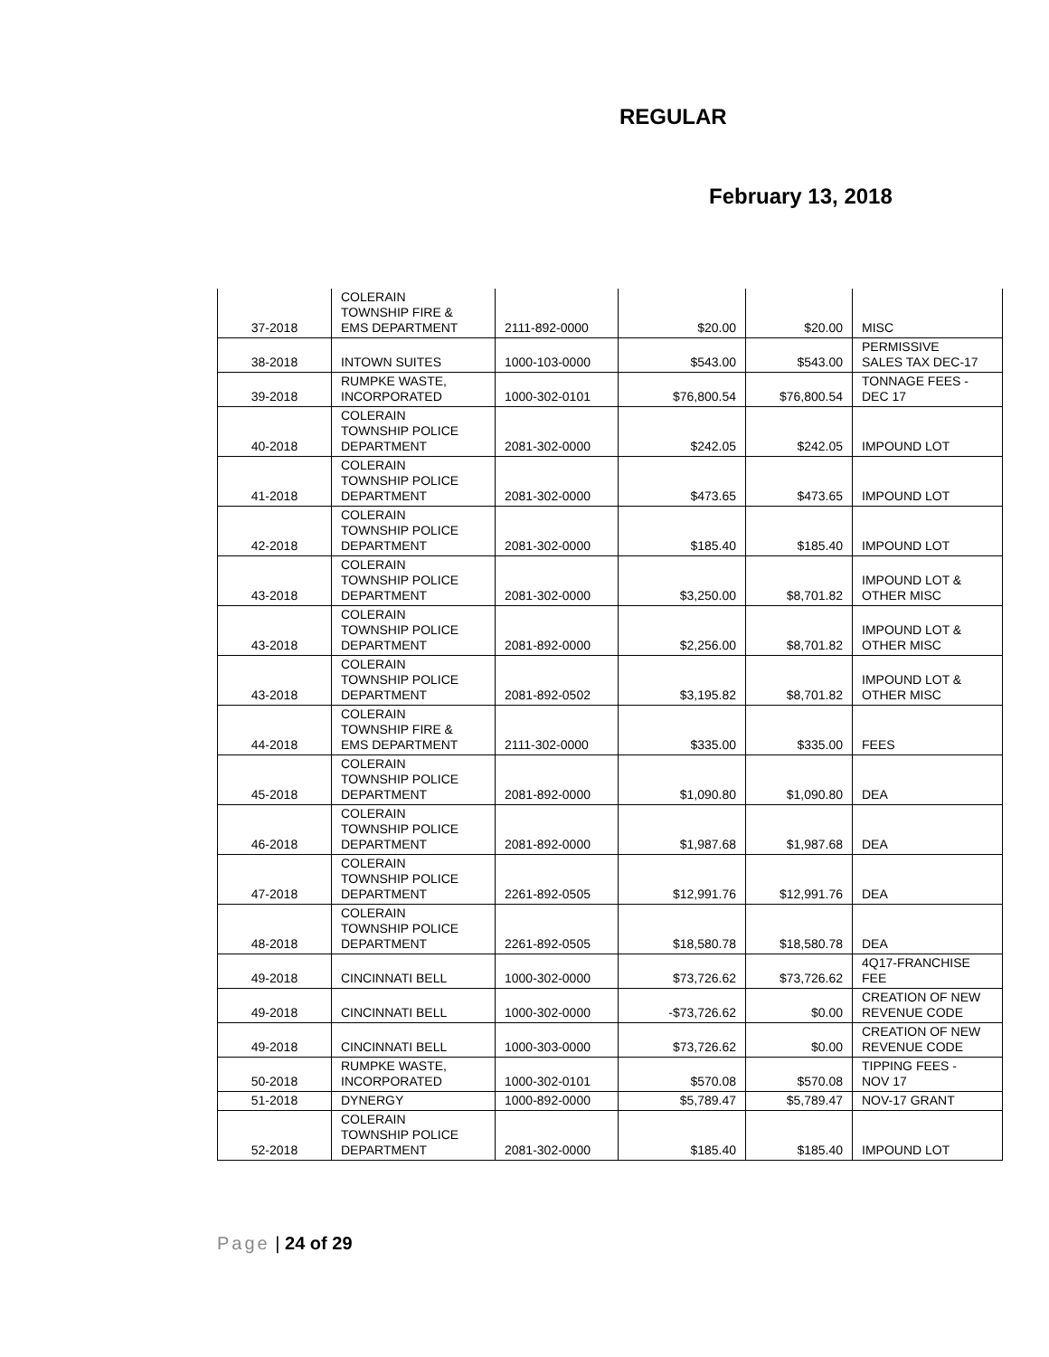REGULAR
February 13, 2018
| 37-2018 | COLERAIN TOWNSHIP FIRE & EMS DEPARTMENT | 2111-892-0000 | $20.00 | $20.00 | MISC |
| 38-2018 | INTOWN SUITES | 1000-103-0000 | $543.00 | $543.00 | PERMISSIVE SALES TAX DEC-17 |
| 39-2018 | RUMPKE WASTE, INCORPORATED | 1000-302-0101 | $76,800.54 | $76,800.54 | TONNAGE FEES - DEC 17 |
| 40-2018 | COLERAIN TOWNSHIP POLICE DEPARTMENT | 2081-302-0000 | $242.05 | $242.05 | IMPOUND LOT |
| 41-2018 | COLERAIN TOWNSHIP POLICE DEPARTMENT | 2081-302-0000 | $473.65 | $473.65 | IMPOUND LOT |
| 42-2018 | COLERAIN TOWNSHIP POLICE DEPARTMENT | 2081-302-0000 | $185.40 | $185.40 | IMPOUND LOT |
| 43-2018 | COLERAIN TOWNSHIP POLICE DEPARTMENT | 2081-302-0000 | $3,250.00 | $8,701.82 | IMPOUND LOT & OTHER MISC |
| 43-2018 | COLERAIN TOWNSHIP POLICE DEPARTMENT | 2081-892-0000 | $2,256.00 | $8,701.82 | IMPOUND LOT & OTHER MISC |
| 43-2018 | COLERAIN TOWNSHIP POLICE DEPARTMENT | 2081-892-0502 | $3,195.82 | $8,701.82 | IMPOUND LOT & OTHER MISC |
| 44-2018 | COLERAIN TOWNSHIP FIRE & EMS DEPARTMENT | 2111-302-0000 | $335.00 | $335.00 | FEES |
| 45-2018 | COLERAIN TOWNSHIP POLICE DEPARTMENT | 2081-892-0000 | $1,090.80 | $1,090.80 | DEA |
| 46-2018 | COLERAIN TOWNSHIP POLICE DEPARTMENT | 2081-892-0000 | $1,987.68 | $1,987.68 | DEA |
| 47-2018 | COLERAIN TOWNSHIP POLICE DEPARTMENT | 2261-892-0505 | $12,991.76 | $12,991.76 | DEA |
| 48-2018 | COLERAIN TOWNSHIP POLICE DEPARTMENT | 2261-892-0505 | $18,580.78 | $18,580.78 | DEA |
| 49-2018 | CINCINNATI BELL | 1000-302-0000 | $73,726.62 | $73,726.62 | 4Q17-FRANCHISE FEE |
| 49-2018 | CINCINNATI BELL | 1000-302-0000 | -$73,726.62 | $0.00 | CREATION OF NEW REVENUE CODE |
| 49-2018 | CINCINNATI BELL | 1000-303-0000 | $73,726.62 | $0.00 | CREATION OF NEW REVENUE CODE |
| 50-2018 | RUMPKE WASTE, INCORPORATED | 1000-302-0101 | $570.08 | $570.08 | TIPPING FEES - NOV 17 |
| 51-2018 | DYNERGY | 1000-892-0000 | $5,789.47 | $5,789.47 | NOV-17 GRANT |
| 52-2018 | COLERAIN TOWNSHIP POLICE DEPARTMENT | 2081-302-0000 | $185.40 | $185.40 | IMPOUND LOT |
Page | 24 of 29